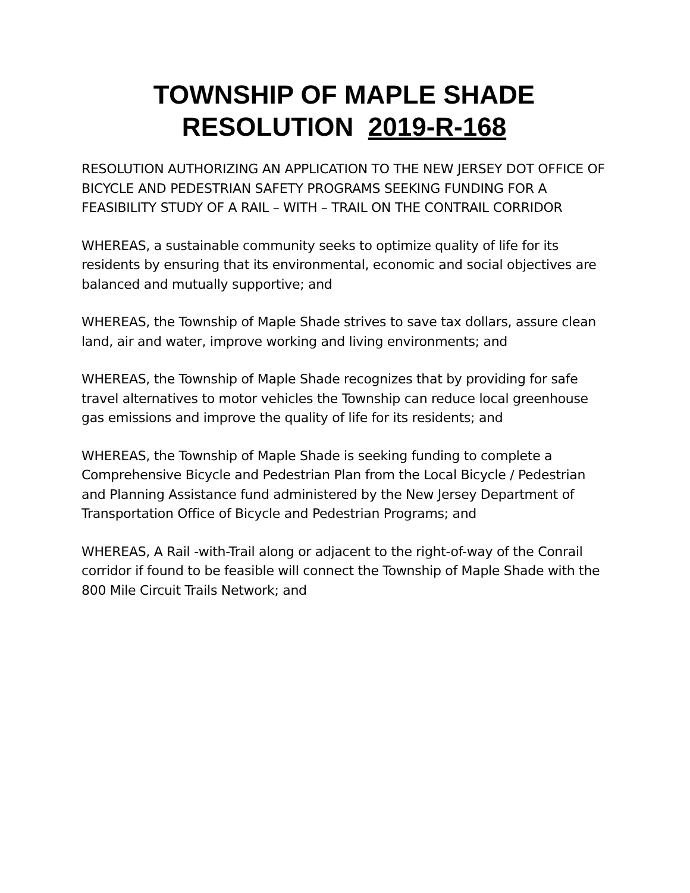TOWNSHIP OF MAPLE SHADE
RESOLUTION 2019-R-168
RESOLUTION AUTHORIZING AN APPLICATION TO THE NEW JERSEY DOT OFFICE OF BICYCLE AND PEDESTRIAN SAFETY PROGRAMS SEEKING FUNDING FOR A FEASIBILITY STUDY OF A RAIL – WITH – TRAIL ON THE CONTRAIL CORRIDOR
WHEREAS, a sustainable community seeks to optimize quality of life for its residents by ensuring that its environmental, economic and social objectives are balanced and mutually supportive; and
WHEREAS, the Township of Maple Shade strives to save tax dollars, assure clean land, air and water, improve working and living environments; and
WHEREAS, the Township of Maple Shade recognizes that by providing for safe travel alternatives to motor vehicles the Township can reduce local greenhouse gas emissions and improve the quality of life for its residents; and
WHEREAS, the Township of Maple Shade is seeking funding to complete a Comprehensive Bicycle and Pedestrian Plan from the Local Bicycle / Pedestrian and Planning Assistance fund administered by the New Jersey Department of Transportation Office of Bicycle and Pedestrian Programs; and
WHEREAS, A Rail -with-Trail along or adjacent to the right-of-way of the Conrail corridor if found to be feasible will connect the Township of Maple Shade with the 800 Mile Circuit Trails Network; and